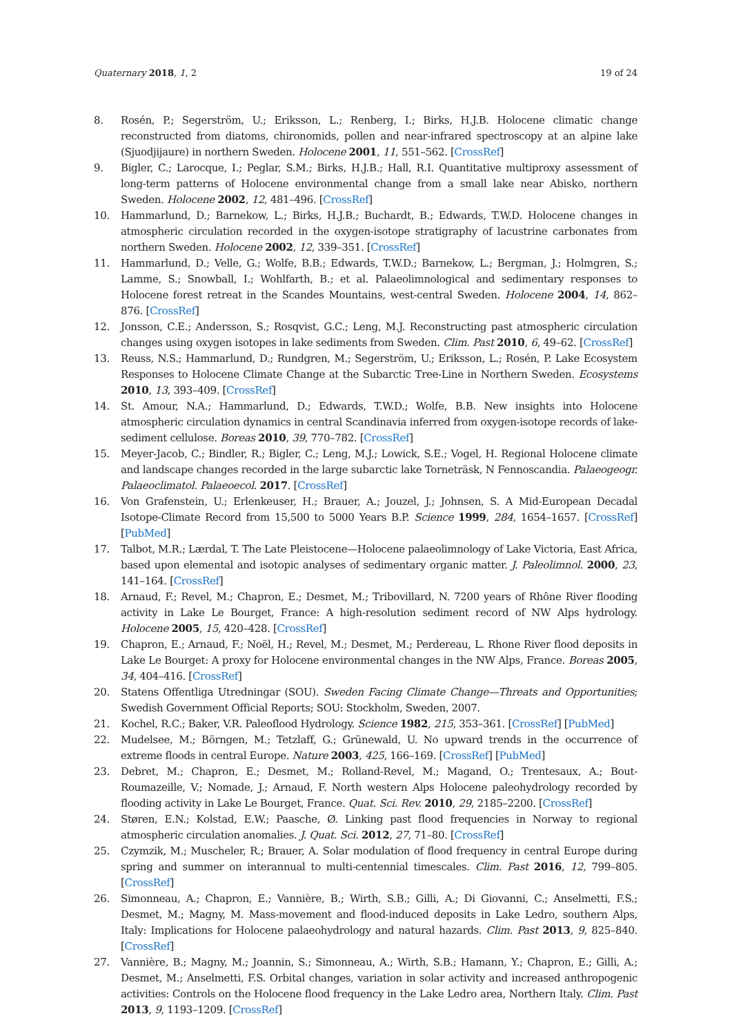Quaternary 2018, 1, 2 19 of 24
8. Rosén, P.; Segerström, U.; Eriksson, L.; Renberg, I.; Birks, H.J.B. Holocene climatic change reconstructed from diatoms, chironomids, pollen and near-infrared spectroscopy at an alpine lake (Sjuodjijaure) in northern Sweden. Holocene 2001, 11, 551–562. [CrossRef]
9. Bigler, C.; Larocque, I.; Peglar, S.M.; Birks, H.J.B.; Hall, R.I. Quantitative multiproxy assessment of long-term patterns of Holocene environmental change from a small lake near Abisko, northern Sweden. Holocene 2002, 12, 481–496. [CrossRef]
10. Hammarlund, D.; Barnekow, L.; Birks, H.J.B.; Buchardt, B.; Edwards, T.W.D. Holocene changes in atmospheric circulation recorded in the oxygen-isotope stratigraphy of lacustrine carbonates from northern Sweden. Holocene 2002, 12, 339–351. [CrossRef]
11. Hammarlund, D.; Velle, G.; Wolfe, B.B.; Edwards, T.W.D.; Barnekow, L.; Bergman, J.; Holmgren, S.; Lamme, S.; Snowball, I.; Wohlfarth, B.; et al. Palaeolimnological and sedimentary responses to Holocene forest retreat in the Scandes Mountains, west-central Sweden. Holocene 2004, 14, 862–876. [CrossRef]
12. Jonsson, C.E.; Andersson, S.; Rosqvist, G.C.; Leng, M.J. Reconstructing past atmospheric circulation changes using oxygen isotopes in lake sediments from Sweden. Clim. Past 2010, 6, 49–62. [CrossRef]
13. Reuss, N.S.; Hammarlund, D.; Rundgren, M.; Segerström, U.; Eriksson, L.; Rosén, P. Lake Ecosystem Responses to Holocene Climate Change at the Subarctic Tree-Line in Northern Sweden. Ecosystems 2010, 13, 393–409. [CrossRef]
14. St. Amour, N.A.; Hammarlund, D.; Edwards, T.W.D.; Wolfe, B.B. New insights into Holocene atmospheric circulation dynamics in central Scandinavia inferred from oxygen-isotope records of lake-sediment cellulose. Boreas 2010, 39, 770–782. [CrossRef]
15. Meyer-Jacob, C.; Bindler, R.; Bigler, C.; Leng, M.J.; Lowick, S.E.; Vogel, H. Regional Holocene climate and landscape changes recorded in the large subarctic lake Torneträsk, N Fennoscandia. Palaeogeogr. Palaeoclimatol. Palaeoecol. 2017. [CrossRef]
16. Von Grafenstein, U.; Erlenkeuser, H.; Brauer, A.; Jouzel, J.; Johnsen, S. A Mid-European Decadal Isotope-Climate Record from 15,500 to 5000 Years B.P. Science 1999, 284, 1654–1657. [CrossRef] [PubMed]
17. Talbot, M.R.; Lærdal, T. The Late Pleistocene—Holocene palaeolimnology of Lake Victoria, East Africa, based upon elemental and isotopic analyses of sedimentary organic matter. J. Paleolimnol. 2000, 23, 141–164. [CrossRef]
18. Arnaud, F.; Revel, M.; Chapron, E.; Desmet, M.; Tribovillard, N. 7200 years of Rhône River flooding activity in Lake Le Bourget, France: A high-resolution sediment record of NW Alps hydrology. Holocene 2005, 15, 420–428. [CrossRef]
19. Chapron, E.; Arnaud, F.; Noël, H.; Revel, M.; Desmet, M.; Perdereau, L. Rhone River flood deposits in Lake Le Bourget: A proxy for Holocene environmental changes in the NW Alps, France. Boreas 2005, 34, 404–416. [CrossRef]
20. Statens Offentliga Utredningar (SOU). Sweden Facing Climate Change—Threats and Opportunities; Swedish Government Official Reports; SOU: Stockholm, Sweden, 2007.
21. Kochel, R.C.; Baker, V.R. Paleoflood Hydrology. Science 1982, 215, 353–361. [CrossRef] [PubMed]
22. Mudelsee, M.; Börngen, M.; Tetzlaff, G.; Grünewald, U. No upward trends in the occurrence of extreme floods in central Europe. Nature 2003, 425, 166–169. [CrossRef] [PubMed]
23. Debret, M.; Chapron, E.; Desmet, M.; Rolland-Revel, M.; Magand, O.; Trentesaux, A.; Bout-Roumazeille, V.; Nomade, J.; Arnaud, F. North western Alps Holocene paleohydrology recorded by flooding activity in Lake Le Bourget, France. Quat. Sci. Rev. 2010, 29, 2185–2200. [CrossRef]
24. Støren, E.N.; Kolstad, E.W.; Paasche, Ø. Linking past flood frequencies in Norway to regional atmospheric circulation anomalies. J. Quat. Sci. 2012, 27, 71–80. [CrossRef]
25. Czymzik, M.; Muscheler, R.; Brauer, A. Solar modulation of flood frequency in central Europe during spring and summer on interannual to multi-centennial timescales. Clim. Past 2016, 12, 799–805. [CrossRef]
26. Simonneau, A.; Chapron, E.; Vannière, B.; Wirth, S.B.; Gilli, A.; Di Giovanni, C.; Anselmetti, F.S.; Desmet, M.; Magny, M. Mass-movement and flood-induced deposits in Lake Ledro, southern Alps, Italy: Implications for Holocene palaeohydrology and natural hazards. Clim. Past 2013, 9, 825–840. [CrossRef]
27. Vannière, B.; Magny, M.; Joannin, S.; Simonneau, A.; Wirth, S.B.; Hamann, Y.; Chapron, E.; Gilli, A.; Desmet, M.; Anselmetti, F.S. Orbital changes, variation in solar activity and increased anthropogenic activities: Controls on the Holocene flood frequency in the Lake Ledro area, Northern Italy. Clim. Past 2013, 9, 1193–1209. [CrossRef]